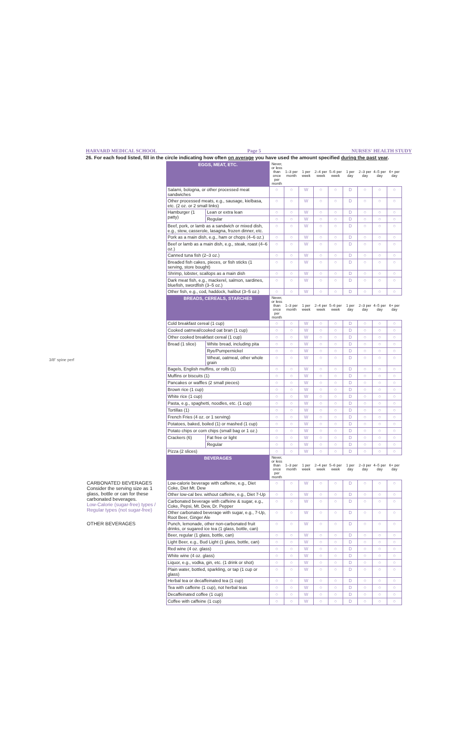3/8" spine perf
HARVARD MEDICAL SCHOOL Page 5 NURSES' HEALTH STUDY
26. For each food listed, fill in the circle indicating how often on average you have used the amount specified during the past year.
| | EGGS, MEAT, ETC. | | Never, or less than once per month | 1–3 per month | 1 per week | 2–4 per week | 5–6 per week | 1 per day | 2–3 per day | 4–5 per day | 6+ per day |
| | Salami, bologna, or other processed meat sandwiches | | ○ | ○ | W | ○ | ○ | D | ○ | ○ | ○ |
| | Other processed meats, e.g., sausage, kielbasa, etc. (2 oz. or 2 small links) | | ○ | ○ | W | ○ | ○ | D | ○ | ○ | ○ |
| | Hamburger (1 patty) | Lean or extra lean | ○ | ○ | W | ○ | ○ | D | ○ | ○ | ○ |
| | | Regular | ○ | ○ | W | ○ | ○ | D | ○ | ○ | ○ |
| | Beef, pork, or lamb as a sandwich or mixed dish, e.g., stew, casserole, lasagna, frozen dinner, etc. | | ○ | ○ | W | ○ | ○ | D | ○ | ○ | ○ |
| | Pork as a main dish, e.g., ham or chops (4–6 oz.) | | ○ | ○ | W | ○ | ○ | D | ○ | ○ | ○ |
| | Beef or lamb as a main dish, e.g., steak, roast (4–6 oz.) | | ○ | ○ | W | ○ | ○ | D | ○ | ○ | ○ |
| | Canned tuna fish (2–3 oz.) | | ○ | ○ | W | ○ | ○ | D | ○ | ○ | ○ |
| | Breaded fish cakes, pieces, or fish sticks (1 serving, store bought) | | ○ | ○ | W | ○ | ○ | D | ○ | ○ | ○ |
| | Shrimp, lobster, scallops as a main dish | | ○ | ○ | W | ○ | ○ | D | ○ | ○ | ○ |
| | Dark meat fish, e.g., mackerel, salmon, sardines, bluefish, swordfish (3–5 oz.) | | ○ | ○ | W | ○ | ○ | D | ○ | ○ | ○ |
| | Other fish, e.g., cod, haddock, halibut (3–5 oz.) | | ○ | ○ | W | ○ | ○ | D | ○ | ○ | ○ |
| | BREADS, CEREALS, STARCHES | | Never, or less than once per month | 1–3 per month | 1 per week | 2–4 per week | 5–6 per week | 1 per day | 2–3 per day | 4–5 per day | 6+ per day |
| | Cold breakfast cereal (1 cup) | | ○ | ○ | W | ○ | ○ | D | ○ | ○ | ○ |
| | Cooked oatmeal/cooked oat bran (1 cup) | | ○ | ○ | W | ○ | ○ | D | ○ | ○ | ○ |
| | Other cooked breakfast cereal (1 cup) | | ○ | ○ | W | ○ | ○ | D | ○ | ○ | ○ |
| | Bread (1 slice) | White bread, including pita | ○ | ○ | W | ○ | ○ | D | ○ | ○ | ○ |
| | | Rye/Pumpernickel | ○ | ○ | W | ○ | ○ | D | ○ | ○ | ○ |
| | | Wheat, oatmeal, other whole grain | ○ | ○ | W | ○ | ○ | D | ○ | ○ | ○ |
| | Bagels, English muffins, or rolls (1) | | ○ | ○ | W | ○ | ○ | D | ○ | ○ | ○ |
| | Muffins or biscuits (1) | | ○ | ○ | W | ○ | ○ | D | ○ | ○ | ○ |
| | Pancakes or waffles (2 small pieces) | | ○ | ○ | W | ○ | ○ | D | ○ | ○ | ○ |
| | Brown rice (1 cup) | | ○ | ○ | W | ○ | ○ | D | ○ | ○ | ○ |
| | White rice (1 cup) | | ○ | ○ | W | ○ | ○ | D | ○ | ○ | ○ |
| | Pasta, e.g., spaghetti, noodles, etc. (1 cup) | | ○ | ○ | W | ○ | ○ | D | ○ | ○ | ○ |
| | Tortillas (1) | | ○ | ○ | W | ○ | ○ | D | ○ | ○ | ○ |
| | French Fries (4 oz. or 1 serving) | | ○ | ○ | W | ○ | ○ | D | ○ | ○ | ○ |
| | Potatoes, baked, boiled (1) or mashed (1 cup) | | ○ | ○ | W | ○ | ○ | D | ○ | ○ | ○ |
| | Potato chips or corn chips (small bag or 1 oz.) | | ○ | ○ | W | ○ | ○ | D | ○ | ○ | ○ |
| | Crackers (6) | Fat free or light | ○ | ○ | W | ○ | ○ | D | ○ | ○ | ○ |
| | | Regular | ○ | ○ | W | ○ | ○ | D | ○ | ○ | ○ |
| | Pizza (2 slices) | | ○ | ○ | W | ○ | ○ | D | ○ | ○ | ○ |
| | BEVERAGES | | Never, or less than once per month | 1–3 per month | 1 per week | 2–4 per week | 5–6 per week | 1 per day | 2–3 per day | 4–5 per day | 6+ per day |
| CARBONATED BEVERAGES Consider the serving size as 1 glass, bottle or can for these carbonated beverages. Low-Calorie (sugar-free) types / Regular types (not sugar-free) | Low-calorie beverage with caffeine, e.g., Diet Coke, Diet Mt. Dew | | ○ | ○ | W | ○ | ○ | D | ○ | ○ | ○ |
| | Other low-cal bev. without caffeine, e.g., Diet 7-Up | | ○ | ○ | W | ○ | ○ | D | ○ | ○ | ○ |
| | Carbonated beverage with caffeine & sugar, e.g., Coke, Pepsi, Mt. Dew, Dr. Pepper | | ○ | ○ | W | ○ | ○ | D | ○ | ○ | ○ |
| | Other carbonated beverage with sugar, e.g., 7-Up, Root Beer, Ginger Ale | | ○ | ○ | W | ○ | ○ | D | ○ | ○ | ○ |
| OTHER BEVERAGES | Punch, lemonade, other non-carbonated fruit drinks, or sugared ice tea (1 glass, bottle, can) | | ○ | ○ | W | ○ | ○ | D | ○ | ○ | ○ |
| | Beer, regular (1 glass, bottle, can) | | ○ | ○ | W | ○ | ○ | D | ○ | ○ | ○ |
| | Light Beer, e.g., Bud Light (1 glass, bottle, can) | | ○ | ○ | W | ○ | ○ | D | ○ | ○ | ○ |
| | Red wine (4 oz. glass) | | ○ | ○ | W | ○ | ○ | D | ○ | ○ | ○ |
| | White wine (4 oz. glass) | | ○ | ○ | W | ○ | ○ | D | ○ | ○ | ○ |
| | Liquor, e.g., vodka, gin, etc. (1 drink or shot) | | ○ | ○ | W | ○ | ○ | D | ○ | ○ | ○ |
| | Plain water, bottled, sparkling, or tap (1 cup or glass) | | ○ | ○ | W | ○ | ○ | D | ○ | ○ | ○ |
| | Herbal tea or decaffeinated tea (1 cup) | | ○ | ○ | W | ○ | ○ | D | ○ | ○ | ○ |
| | Tea with caffeine (1 cup), not herbal teas | | ○ | ○ | W | ○ | ○ | D | ○ | ○ | ○ |
| | Decaffeinated coffee (1 cup) | | ○ | ○ | W | ○ | ○ | D | ○ | ○ | ○ |
| | Coffee with caffeine (1 cup) | | ○ | ○ | W | ○ | ○ | D | ○ | ○ | ○ |